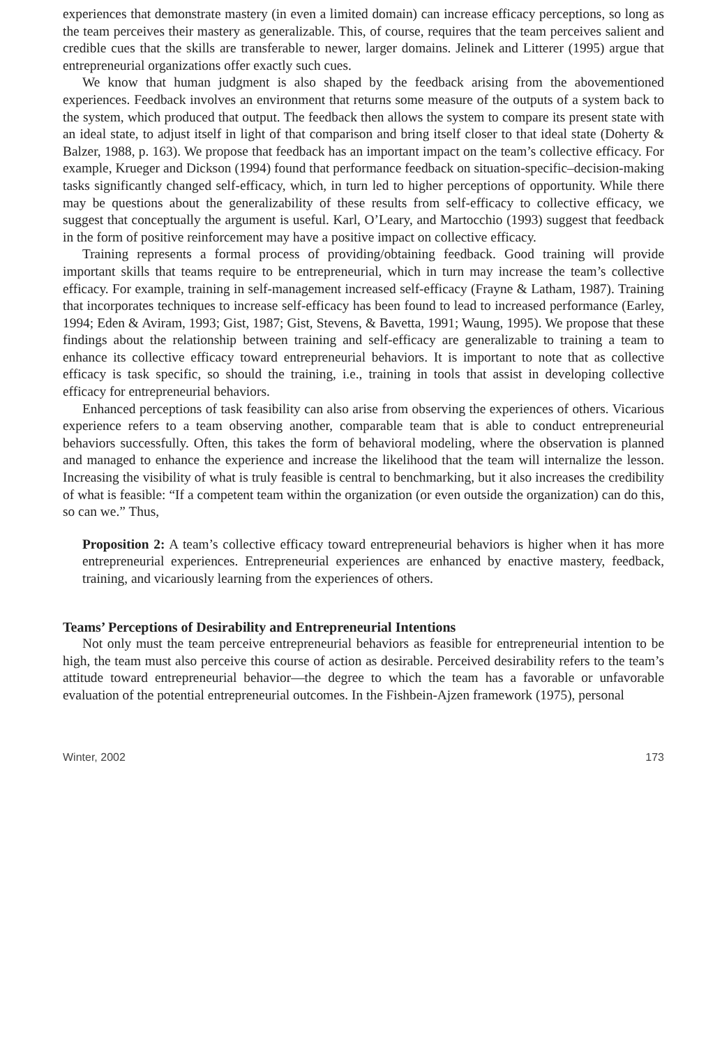experiences that demonstrate mastery (in even a limited domain) can increase efficacy perceptions, so long as the team perceives their mastery as generalizable. This, of course, requires that the team perceives salient and credible cues that the skills are transferable to newer, larger domains. Jelinek and Litterer (1995) argue that entrepreneurial organizations offer exactly such cues.
We know that human judgment is also shaped by the feedback arising from the abovementioned experiences. Feedback involves an environment that returns some measure of the outputs of a system back to the system, which produced that output. The feedback then allows the system to compare its present state with an ideal state, to adjust itself in light of that comparison and bring itself closer to that ideal state (Doherty & Balzer, 1988, p. 163). We propose that feedback has an important impact on the team’s collective efficacy. For example, Krueger and Dickson (1994) found that performance feedback on situation-specific–decision-making tasks significantly changed self-efficacy, which, in turn led to higher perceptions of opportunity. While there may be questions about the generalizability of these results from self-efficacy to collective efficacy, we suggest that conceptually the argument is useful. Karl, O’Leary, and Martocchio (1993) suggest that feedback in the form of positive reinforcement may have a positive impact on collective efficacy.
Training represents a formal process of providing/obtaining feedback. Good training will provide important skills that teams require to be entrepreneurial, which in turn may increase the team’s collective efficacy. For example, training in self-management increased self-efficacy (Frayne & Latham, 1987). Training that incorporates techniques to increase self-efficacy has been found to lead to increased performance (Earley, 1994; Eden & Aviram, 1993; Gist, 1987; Gist, Stevens, & Bavetta, 1991; Waung, 1995). We propose that these findings about the relationship between training and self-efficacy are generalizable to training a team to enhance its collective efficacy toward entrepreneurial behaviors. It is important to note that as collective efficacy is task specific, so should the training, i.e., training in tools that assist in developing collective efficacy for entrepreneurial behaviors.
Enhanced perceptions of task feasibility can also arise from observing the experiences of others. Vicarious experience refers to a team observing another, comparable team that is able to conduct entrepreneurial behaviors successfully. Often, this takes the form of behavioral modeling, where the observation is planned and managed to enhance the experience and increase the likelihood that the team will internalize the lesson. Increasing the visibility of what is truly feasible is central to benchmarking, but it also increases the credibility of what is feasible: “If a competent team within the organization (or even outside the organization) can do this, so can we.” Thus,
Proposition 2: A team’s collective efficacy toward entrepreneurial behaviors is higher when it has more entrepreneurial experiences. Entrepreneurial experiences are enhanced by enactive mastery, feedback, training, and vicariously learning from the experiences of others.
Teams’ Perceptions of Desirability and Entrepreneurial Intentions
Not only must the team perceive entrepreneurial behaviors as feasible for entrepreneurial intention to be high, the team must also perceive this course of action as desirable. Perceived desirability refers to the team’s attitude toward entrepreneurial behavior—the degree to which the team has a favorable or unfavorable evaluation of the potential entrepreneurial outcomes. In the Fishbein-Ajzen framework (1975), personal
Winter, 2002 173